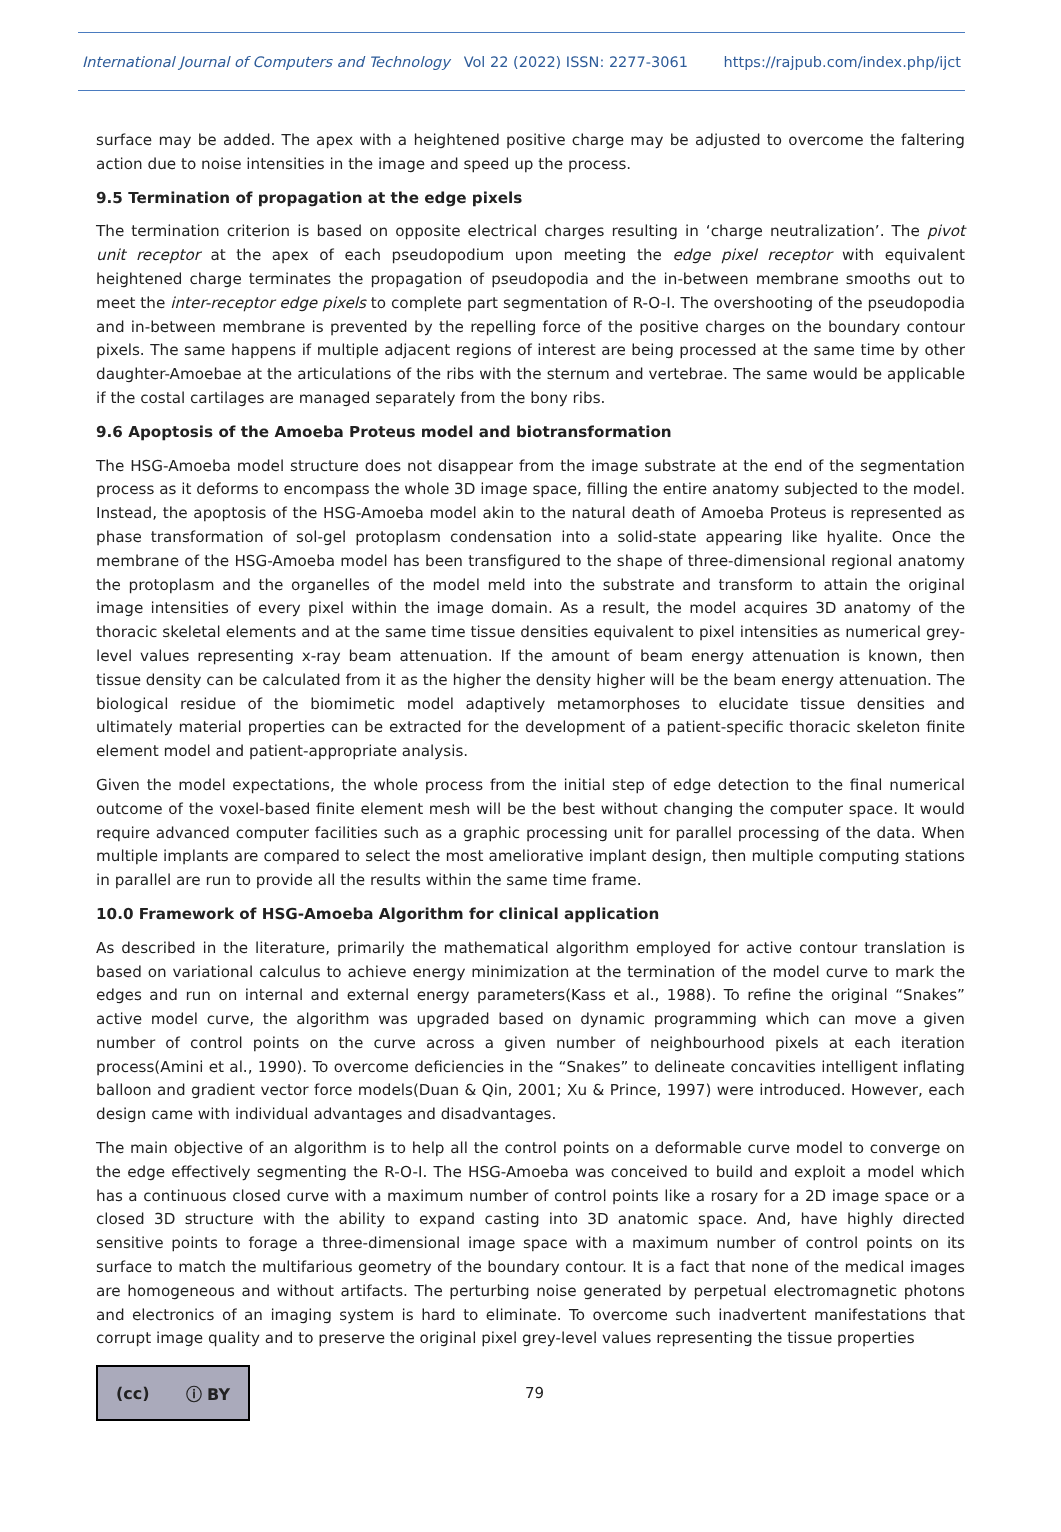International Journal of Computers and Technology Vol 22 (2022) ISSN: 2277-3061 https://rajpub.com/index.php/ijct
surface may be added. The apex with a heightened positive charge may be adjusted to overcome the faltering action due to noise intensities in the image and speed up the process.
9.5 Termination of propagation at the edge pixels
The termination criterion is based on opposite electrical charges resulting in ‘charge neutralization’. The pivot unit receptor at the apex of each pseudopodium upon meeting the edge pixel receptor with equivalent heightened charge terminates the propagation of pseudopodia and the in-between membrane smooths out to meet the inter-receptor edge pixels to complete part segmentation of R-O-I. The overshooting of the pseudopodia and in-between membrane is prevented by the repelling force of the positive charges on the boundary contour pixels. The same happens if multiple adjacent regions of interest are being processed at the same time by other daughter-Amoebae at the articulations of the ribs with the sternum and vertebrae. The same would be applicable if the costal cartilages are managed separately from the bony ribs.
9.6 Apoptosis of the Amoeba Proteus model and biotransformation
The HSG-Amoeba model structure does not disappear from the image substrate at the end of the segmentation process as it deforms to encompass the whole 3D image space, filling the entire anatomy subjected to the model. Instead, the apoptosis of the HSG-Amoeba model akin to the natural death of Amoeba Proteus is represented as phase transformation of sol-gel protoplasm condensation into a solid-state appearing like hyalite. Once the membrane of the HSG-Amoeba model has been transfigured to the shape of three-dimensional regional anatomy the protoplasm and the organelles of the model meld into the substrate and transform to attain the original image intensities of every pixel within the image domain. As a result, the model acquires 3D anatomy of the thoracic skeletal elements and at the same time tissue densities equivalent to pixel intensities as numerical grey-level values representing x-ray beam attenuation. If the amount of beam energy attenuation is known, then tissue density can be calculated from it as the higher the density higher will be the beam energy attenuation. The biological residue of the biomimetic model adaptively metamorphoses to elucidate tissue densities and ultimately material properties can be extracted for the development of a patient-specific thoracic skeleton finite element model and patient-appropriate analysis.
Given the model expectations, the whole process from the initial step of edge detection to the final numerical outcome of the voxel-based finite element mesh will be the best without changing the computer space. It would require advanced computer facilities such as a graphic processing unit for parallel processing of the data. When multiple implants are compared to select the most ameliorative implant design, then multiple computing stations in parallel are run to provide all the results within the same time frame.
10.0 Framework of HSG-Amoeba Algorithm for clinical application
As described in the literature, primarily the mathematical algorithm employed for active contour translation is based on variational calculus to achieve energy minimization at the termination of the model curve to mark the edges and run on internal and external energy parameters(Kass et al., 1988). To refine the original “Snakes” active model curve, the algorithm was upgraded based on dynamic programming which can move a given number of control points on the curve across a given number of neighbourhood pixels at each iteration process(Amini et al., 1990). To overcome deficiencies in the “Snakes” to delineate concavities intelligent inflating balloon and gradient vector force models(Duan & Qin, 2001; Xu & Prince, 1997) were introduced. However, each design came with individual advantages and disadvantages.
The main objective of an algorithm is to help all the control points on a deformable curve model to converge on the edge effectively segmenting the R-O-I. The HSG-Amoeba was conceived to build and exploit a model which has a continuous closed curve with a maximum number of control points like a rosary for a 2D image space or a closed 3D structure with the ability to expand casting into 3D anatomic space. And, have highly directed sensitive points to forage a three-dimensional image space with a maximum number of control points on its surface to match the multifarious geometry of the boundary contour. It is a fact that none of the medical images are homogeneous and without artifacts. The perturbing noise generated by perpetual electromagnetic photons and electronics of an imaging system is hard to eliminate. To overcome such inadvertent manifestations that corrupt image quality and to preserve the original pixel grey-level values representing the tissue properties
(cc) ⓘ BY
79